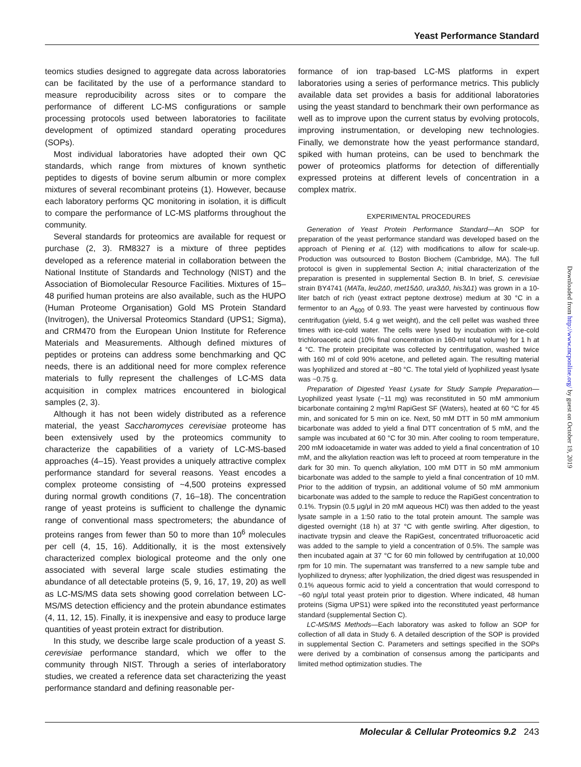Yeast Performance Standard
teomics studies designed to aggregate data across laboratories can be facilitated by the use of a performance standard to measure reproducibility across sites or to compare the performance of different LC-MS configurations or sample processing protocols used between laboratories to facilitate development of optimized standard operating procedures (SOPs).
Most individual laboratories have adopted their own QC standards, which range from mixtures of known synthetic peptides to digests of bovine serum albumin or more complex mixtures of several recombinant proteins (1). However, because each laboratory performs QC monitoring in isolation, it is difficult to compare the performance of LC-MS platforms throughout the community.
Several standards for proteomics are available for request or purchase (2, 3). RM8327 is a mixture of three peptides developed as a reference material in collaboration between the National Institute of Standards and Technology (NIST) and the Association of Biomolecular Resource Facilities. Mixtures of 15–48 purified human proteins are also available, such as the HUPO (Human Proteome Organisation) Gold MS Protein Standard (Invitrogen), the Universal Proteomics Standard (UPS1; Sigma), and CRM470 from the European Union Institute for Reference Materials and Measurements. Although defined mixtures of peptides or proteins can address some benchmarking and QC needs, there is an additional need for more complex reference materials to fully represent the challenges of LC-MS data acquisition in complex matrices encountered in biological samples (2, 3).
Although it has not been widely distributed as a reference material, the yeast Saccharomyces cerevisiae proteome has been extensively used by the proteomics community to characterize the capabilities of a variety of LC-MS-based approaches (4–15). Yeast provides a uniquely attractive complex performance standard for several reasons. Yeast encodes a complex proteome consisting of ~4,500 proteins expressed during normal growth conditions (7, 16–18). The concentration range of yeast proteins is sufficient to challenge the dynamic range of conventional mass spectrometers; the abundance of proteins ranges from fewer than 50 to more than 10<sup>6</sup> molecules per cell (4, 15, 16). Additionally, it is the most extensively characterized complex biological proteome and the only one associated with several large scale studies estimating the abundance of all detectable proteins (5, 9, 16, 17, 19, 20) as well as LC-MS/MS data sets showing good correlation between LC-MS/MS detection efficiency and the protein abundance estimates (4, 11, 12, 15). Finally, it is inexpensive and easy to produce large quantities of yeast protein extract for distribution.
In this study, we describe large scale production of a yeast S. cerevisiae performance standard, which we offer to the community through NIST. Through a series of interlaboratory studies, we created a reference data set characterizing the yeast performance standard and defining reasonable per-
formance of ion trap-based LC-MS platforms in expert laboratories using a series of performance metrics. This publicly available data set provides a basis for additional laboratories using the yeast standard to benchmark their own performance as well as to improve upon the current status by evolving protocols, improving instrumentation, or developing new technologies. Finally, we demonstrate how the yeast performance standard, spiked with human proteins, can be used to benchmark the power of proteomics platforms for detection of differentially expressed proteins at different levels of concentration in a complex matrix.
EXPERIMENTAL PROCEDURES
Generation of Yeast Protein Performance Standard—An SOP for preparation of the yeast performance standard was developed based on the approach of Piening et al. (12) with modifications to allow for scale-up. Production was outsourced to Boston Biochem (Cambridge, MA). The full protocol is given in supplemental Section A; initial characterization of the preparation is presented in supplemental Section B. In brief, S. cerevisiae strain BY4741 (MATa, leu2Δ0, met15Δ0, ura3Δ0, his3Δ1) was grown in a 10-liter batch of rich (yeast extract peptone dextrose) medium at 30 °C in a fermentor to an A<sub>600</sub> of 0.93. The yeast were harvested by continuous flow centrifugation (yield, 5.4 g wet weight), and the cell pellet was washed three times with ice-cold water. The cells were lysed by incubation with ice-cold trichloroacetic acid (10% final concentration in 160-ml total volume) for 1 h at 4 °C. The protein precipitate was collected by centrifugation, washed twice with 160 ml of cold 90% acetone, and pelleted again. The resulting material was lyophilized and stored at −80 °C. The total yield of lyophilized yeast lysate was ~0.75 g.
Preparation of Digested Yeast Lysate for Study Sample Preparation—Lyophilized yeast lysate (~11 mg) was reconstituted in 50 mM ammonium bicarbonate containing 2 mg/ml RapiGest SF (Waters), heated at 60 °C for 45 min, and sonicated for 5 min on ice. Next, 50 mM DTT in 50 mM ammonium bicarbonate was added to yield a final DTT concentration of 5 mM, and the sample was incubated at 60 °C for 30 min. After cooling to room temperature, 200 mM iodoacetamide in water was added to yield a final concentration of 10 mM, and the alkylation reaction was left to proceed at room temperature in the dark for 30 min. To quench alkylation, 100 mM DTT in 50 mM ammonium bicarbonate was added to the sample to yield a final concentration of 10 mM. Prior to the addition of trypsin, an additional volume of 50 mM ammonium bicarbonate was added to the sample to reduce the RapiGest concentration to 0.1%. Trypsin (0.5 μg/μl in 20 mM aqueous HCl) was then added to the yeast lysate sample in a 1:50 ratio to the total protein amount. The sample was digested overnight (18 h) at 37 °C with gentle swirling. After digestion, to inactivate trypsin and cleave the RapiGest, concentrated trifluoroacetic acid was added to the sample to yield a concentration of 0.5%. The sample was then incubated again at 37 °C for 60 min followed by centrifugation at 10,000 rpm for 10 min. The supernatant was transferred to a new sample tube and lyophilized to dryness; after lyophilization, the dried digest was resuspended in 0.1% aqueous formic acid to yield a concentration that would correspond to ~60 ng/μl total yeast protein prior to digestion. Where indicated, 48 human proteins (Sigma UPS1) were spiked into the reconstituted yeast performance standard (supplemental Section C).
LC-MS/MS Methods—Each laboratory was asked to follow an SOP for collection of all data in Study 6. A detailed description of the SOP is provided in supplemental Section C. Parameters and settings specified in the SOPs were derived by a combination of consensus among the participants and limited method optimization studies. The
Downloaded from http://www.mcponline.org/ by guest on October 19, 2019
Molecular & Cellular Proteomics 9.2 243